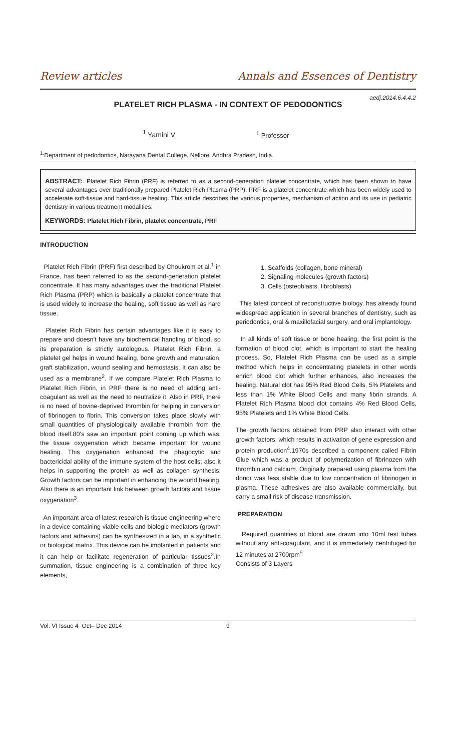Review articles Annals and Essences of Dentistry
aedj.2014.6.4.4.2
PLATELET RICH PLASMA - IN CONTEXT OF PEDODONTICS
<sup>1</sup> Yamini V <sup>1</sup> Professor
<sup>1,</sup>Department of pedodontics, Narayana Dental College, Nellore, Andhra Pradesh, India.
ABSTRACT:. Platelet Rich Fibrin (PRF) is referred to as a second-generation platelet concentrate, which has been shown to have several advantages over traditionally prepared Platelet Rich Plasma (PRP). PRF is a platelet concentrate which has been widely used to accelerate soft-tissue and hard-tissue healing. This article describes the various properties, mechanism of action and its use in pediatric dentistry in various treatment modalities.
KEYWORDS: Platelet Rich Fibrin, platelet concentrate, PRF
INTRODUCTION
Platelet Rich Fibrin (PRF) first described by Choukrom et al.<sup>1</sup> in France, has been referred to as the second-generation platelet concentrate. It has many advantages over the traditional Platelet Rich Plasma (PRP) which is basically a platelet concentrate that is used widely to increase the healing, soft tissue as well as hard tissue.
Platelet Rich Fibrin has certain advantages like it is easy to prepare and doesn’t have any biochemical handling of blood, so its preparation is strictly autologous. Platelet Rich Fibrin, a platelet gel helps in wound healing, bone growth and maturation, graft stabilization, wound sealing and hemostasis. It can also be used as a membrane<sup>2</sup>. If we compare Platelet Rich Plasma to Platelet Rich Fibrin, in PRF there is no need of adding anti-coagulant as well as the need to neutralize it. Also in PRF, there is no need of bovine-deprived thrombin for helping in conversion of fibrinogen to fibrin. This conversion takes place slowly with small quantities of physiologically available thrombin from the blood itself.80’s saw an important point coming up which was, the tissue oxygenation which became important for wound healing. This oxygenation enhanced the phagocytic and bactericidal ability of the immune system of the host cells; also it helps in supporting the protein as well as collagen synthesis. Growth factors can be important in enhancing the wound healing. Also there is an important link between growth factors and tissue oxygenation<sup>3</sup>.
An important area of latest research is tissue engineering where in a device containing viable cells and biologic mediators (growth factors and adhesins) can be synthesized in a lab, in a synthetic or biological matrix. This device can be implanted in patients and it can help or facilitate regeneration of particular tissues<sup>2</sup>.In summation, tissue engineering is a combination of three key elements,
1. Scaffolds (collagen, bone mineral)
2. Signaling molecules (growth factors)
3. Cells (osteoblasts, fibroblasts)
This latest concept of reconstructive biology, has already found widespread application in several branches of dentistry, such as periodontics, oral & maxillofacial surgery, and oral implantology.
In all kinds of soft tissue or bone healing, the first point is the formation of blood clot, which is important to start the healing process. So, Platelet Rich Plasma can be used as a simple method which helps in concentrating platelets in other words enrich blood clot which further enhances, also increases the healing. Natural clot has 95% Red Blood Cells, 5% Platelets and less than 1% White Blood Cells and many fibrin strands. A Platelet Rich Plasma blood clot contains 4% Red Blood Cells, 95% Platelets and 1% White Blood Cells.
The growth factors obtained from PRP also interact with other growth factors, which results in activation of gene expression and protein production<sup>4</sup>.1970s described a component called Fibrin Glue which was a product of polymerization of fibrinozen with thrombin and calcium. Originally prepared using plasma from the donor was less stable due to low concentration of fibrinogen in plasma. These adhesives are also available commercially, but carry a small risk of disease transmission.
PREPARATION
Required quantities of blood are drawn into 10ml test tubes without any anti-coagulant, and it is immediately centrifuged for 12 minutes at 2700rpm<sup>5</sup>
Consists of 3 Layers
Vol. VI Issue 4 Oct– Dec 2014 9